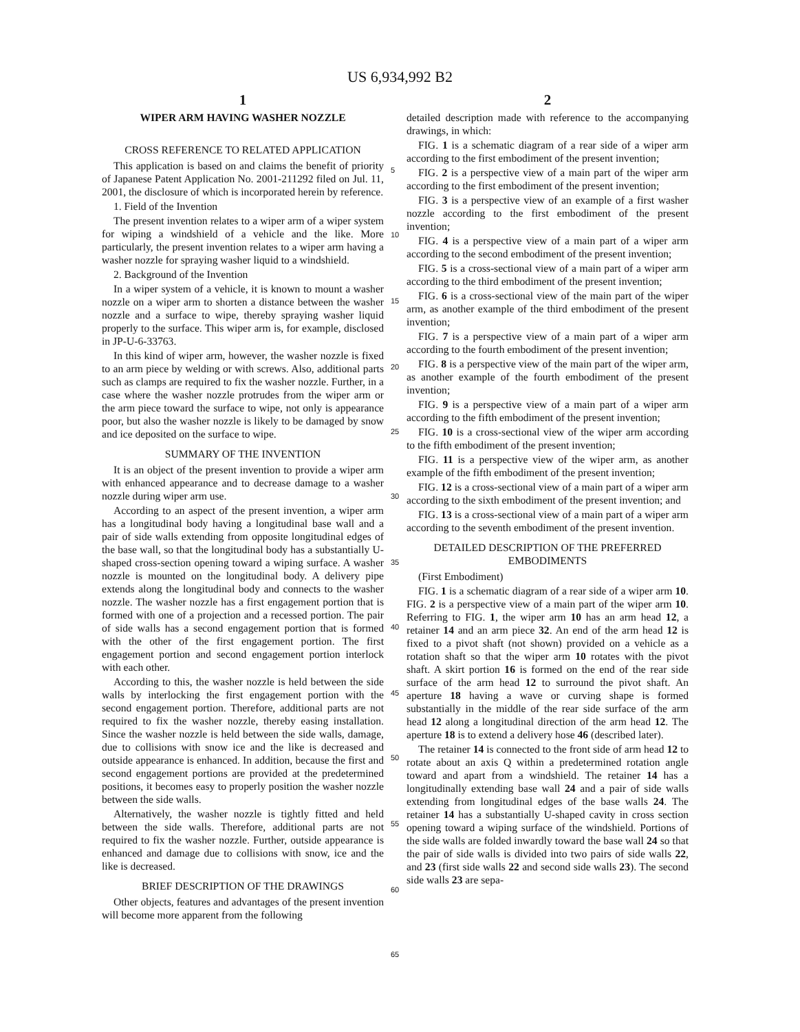US 6,934,992 B2
1
WIPER ARM HAVING WASHER NOZZLE
CROSS REFERENCE TO RELATED APPLICATION
This application is based on and claims the benefit of priority of Japanese Patent Application No. 2001-211292 filed on Jul. 11, 2001, the disclosure of which is incorporated herein by reference.
1. Field of the Invention
The present invention relates to a wiper arm of a wiper system for wiping a windshield of a vehicle and the like. More particularly, the present invention relates to a wiper arm having a washer nozzle for spraying washer liquid to a windshield.
2. Background of the Invention
In a wiper system of a vehicle, it is known to mount a washer nozzle on a wiper arm to shorten a distance between the washer nozzle and a surface to wipe, thereby spraying washer liquid properly to the surface. This wiper arm is, for example, disclosed in JP-U-6-33763.
In this kind of wiper arm, however, the washer nozzle is fixed to an arm piece by welding or with screws. Also, additional parts such as clamps are required to fix the washer nozzle. Further, in a case where the washer nozzle protrudes from the wiper arm or the arm piece toward the surface to wipe, not only is appearance poor, but also the washer nozzle is likely to be damaged by snow and ice deposited on the surface to wipe.
SUMMARY OF THE INVENTION
It is an object of the present invention to provide a wiper arm with enhanced appearance and to decrease damage to a washer nozzle during wiper arm use.
According to an aspect of the present invention, a wiper arm has a longitudinal body having a longitudinal base wall and a pair of side walls extending from opposite longitudinal edges of the base wall, so that the longitudinal body has a substantially U-shaped cross-section opening toward a wiping surface. A washer nozzle is mounted on the longitudinal body. A delivery pipe extends along the longitudinal body and connects to the washer nozzle. The washer nozzle has a first engagement portion that is formed with one of a projection and a recessed portion. The pair of side walls has a second engagement portion that is formed with the other of the first engagement portion. The first engagement portion and second engagement portion interlock with each other.
According to this, the washer nozzle is held between the side walls by interlocking the first engagement portion with the second engagement portion. Therefore, additional parts are not required to fix the washer nozzle, thereby easing installation. Since the washer nozzle is held between the side walls, damage, due to collisions with snow ice and the like is decreased and outside appearance is enhanced. In addition, because the first and second engagement portions are provided at the predetermined positions, it becomes easy to properly position the washer nozzle between the side walls.
Alternatively, the washer nozzle is tightly fitted and held between the side walls. Therefore, additional parts are not required to fix the washer nozzle. Further, outside appearance is enhanced and damage due to collisions with snow, ice and the like is decreased.
BRIEF DESCRIPTION OF THE DRAWINGS
Other objects, features and advantages of the present invention will become more apparent from the following
2
detailed description made with reference to the accompanying drawings, in which:
FIG. 1 is a schematic diagram of a rear side of a wiper arm according to the first embodiment of the present invention;
FIG. 2 is a perspective view of a main part of the wiper arm according to the first embodiment of the present invention;
FIG. 3 is a perspective view of an example of a first washer nozzle according to the first embodiment of the present invention;
FIG. 4 is a perspective view of a main part of a wiper arm according to the second embodiment of the present invention;
FIG. 5 is a cross-sectional view of a main part of a wiper arm according to the third embodiment of the present invention;
FIG. 6 is a cross-sectional view of the main part of the wiper arm, as another example of the third embodiment of the present invention;
FIG. 7 is a perspective view of a main part of a wiper arm according to the fourth embodiment of the present invention;
FIG. 8 is a perspective view of the main part of the wiper arm, as another example of the fourth embodiment of the present invention;
FIG. 9 is a perspective view of a main part of a wiper arm according to the fifth embodiment of the present invention;
FIG. 10 is a cross-sectional view of the wiper arm according to the fifth embodiment of the present invention;
FIG. 11 is a perspective view of the wiper arm, as another example of the fifth embodiment of the present invention;
FIG. 12 is a cross-sectional view of a main part of a wiper arm according to the sixth embodiment of the present invention; and
FIG. 13 is a cross-sectional view of a main part of a wiper arm according to the seventh embodiment of the present invention.
DETAILED DESCRIPTION OF THE PREFERRED EMBODIMENTS
(First Embodiment)
FIG. 1 is a schematic diagram of a rear side of a wiper arm 10. FIG. 2 is a perspective view of a main part of the wiper arm 10. Referring to FIG. 1, the wiper arm 10 has an arm head 12, a retainer 14 and an arm piece 32. An end of the arm head 12 is fixed to a pivot shaft (not shown) provided on a vehicle as a rotation shaft so that the wiper arm 10 rotates with the pivot shaft. A skirt portion 16 is formed on the end of the rear side surface of the arm head 12 to surround the pivot shaft. An aperture 18 having a wave or curving shape is formed substantially in the middle of the rear side surface of the arm head 12 along a longitudinal direction of the arm head 12. The aperture 18 is to extend a delivery hose 46 (described later).
The retainer 14 is connected to the front side of arm head 12 to rotate about an axis Q within a predetermined rotation angle toward and apart from a windshield. The retainer 14 has a longitudinally extending base wall 24 and a pair of side walls extending from longitudinal edges of the base walls 24. The retainer 14 has a substantially U-shaped cavity in cross section opening toward a wiping surface of the windshield. Portions of the side walls are folded inwardly toward the base wall 24 so that the pair of side walls is divided into two pairs of side walls 22, and 23 (first side walls 22 and second side walls 23). The second side walls 23 are sepa-
5
10
15
20
25
30
35
40
45
50
55
60
65